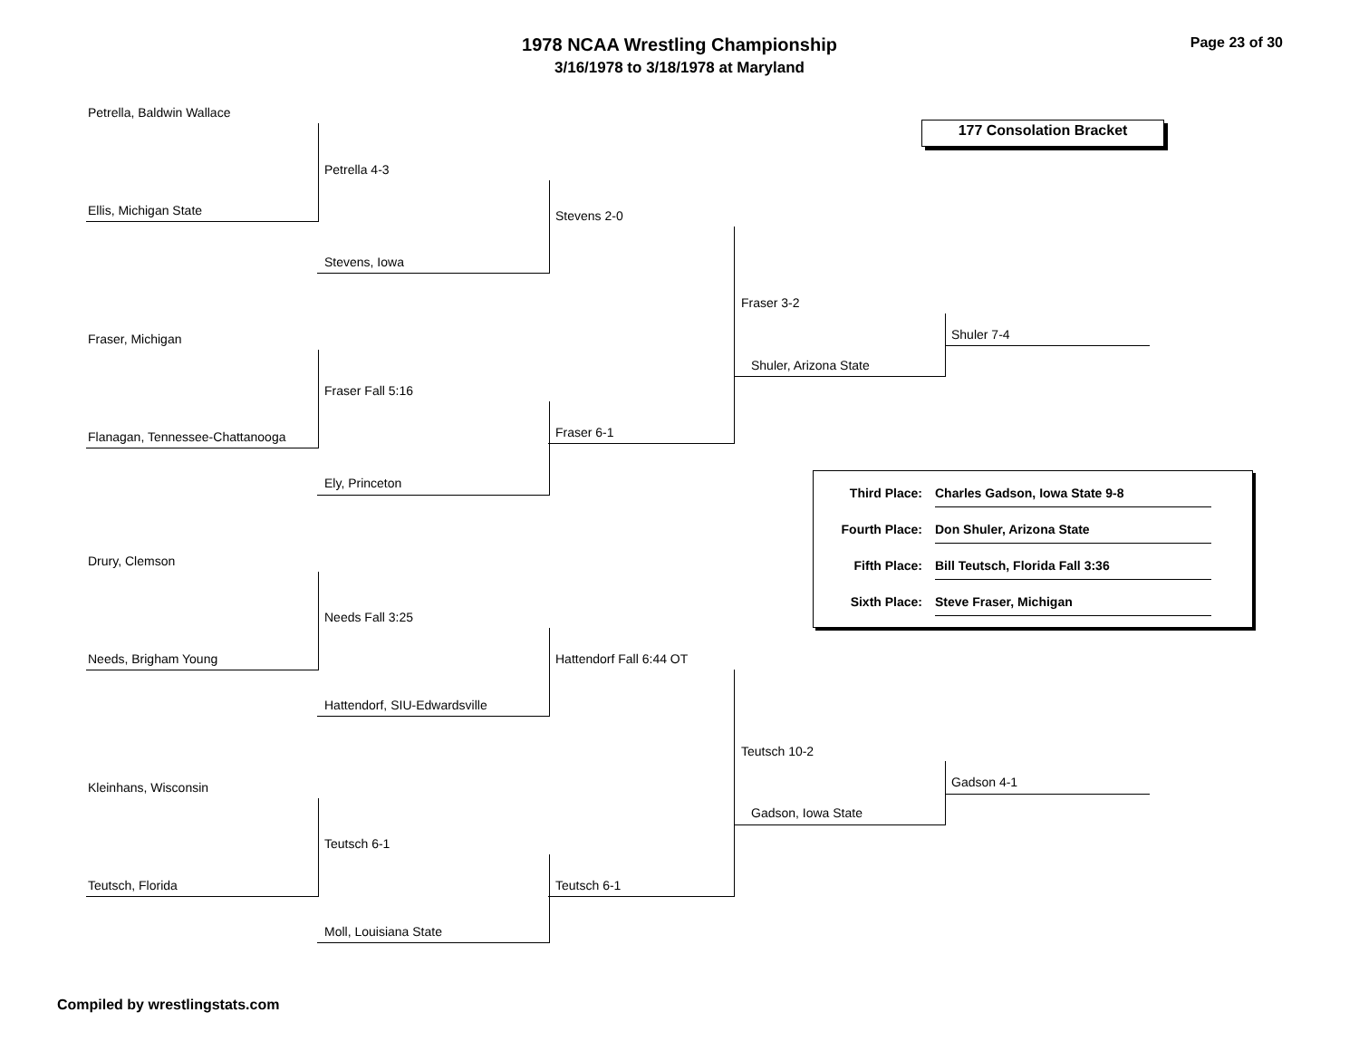1978 NCAA Wrestling Championship
3/16/1978 to 3/18/1978 at Maryland
Page 23 of 30
177 Consolation Bracket
Petrella, Baldwin Wallace
Petrella 4-3
Ellis, Michigan State Stevens 2-0
Stevens, Iowa
Fraser 3-2
Shuler 7-4
Fraser, Michigan
Shuler, Arizona State
Fraser Fall 5:16
Fraser 6-1
Flanagan, Tennessee-Chattanooga
Ely, Princeton
Third Place: Charles Gadson, Iowa State 9-8
Fourth Place: Don Shuler, Arizona State
Fifth Place: Bill Teutsch, Florida Fall 3:36
Sixth Place: Steve Fraser, Michigan
Drury, Clemson
Needs Fall 3:25
Needs, Brigham Young Hattendorf Fall 6:44 OT
Hattendorf, SIU-Edwardsville
Teutsch 10-2
Gadson 4-1
Kleinhans, Wisconsin
Gadson, Iowa State
Teutsch 6-1
Teutsch, Florida Teutsch 6-1
Moll, Louisiana State
Compiled by wrestlingstats.com